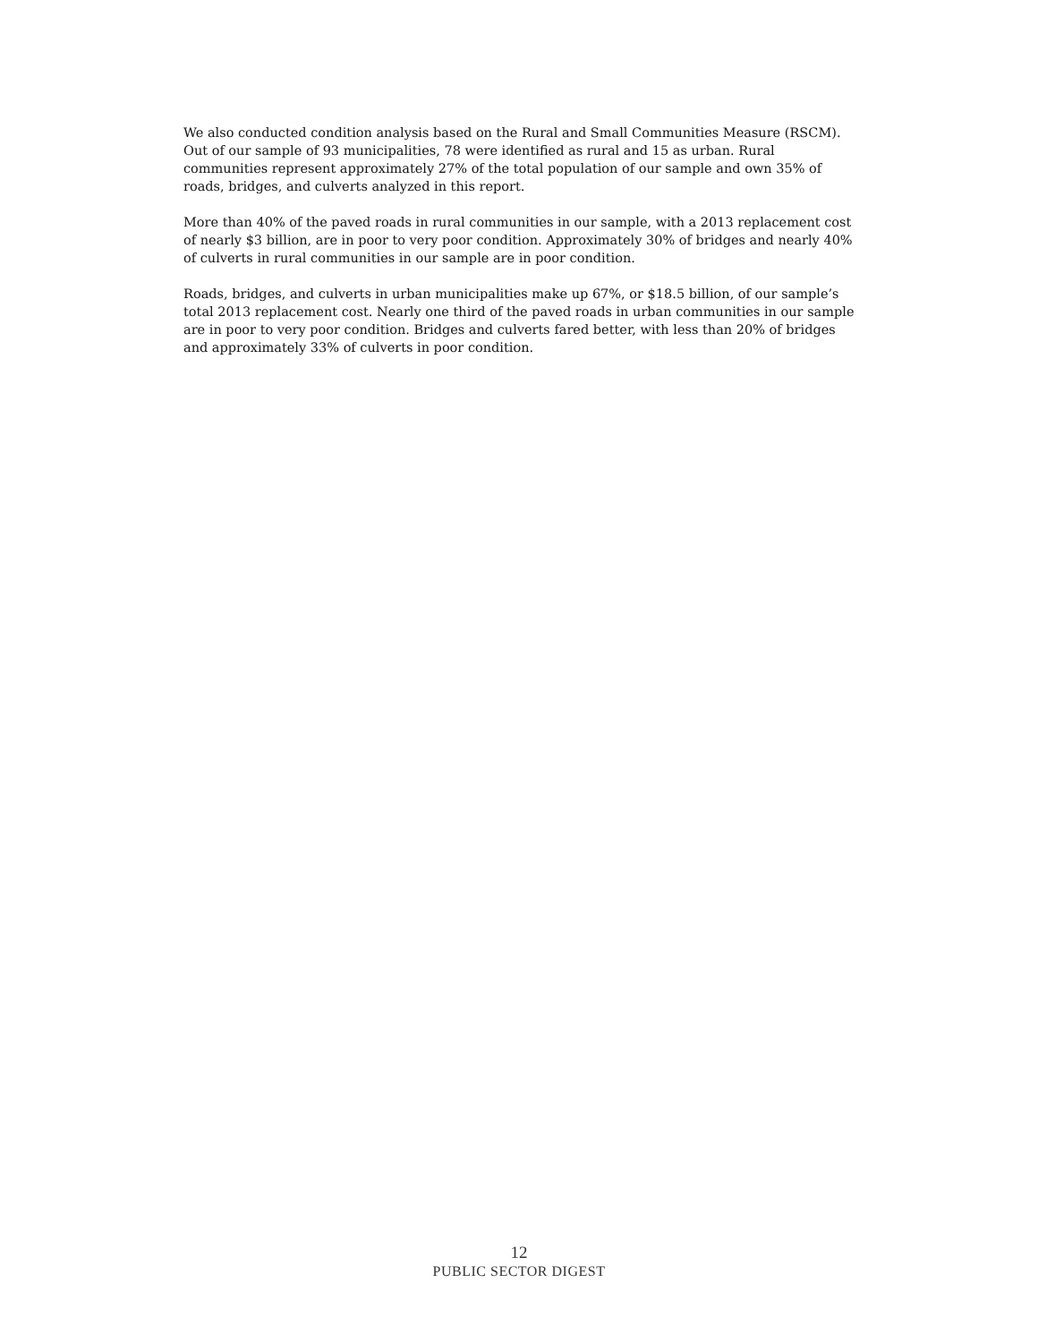We also conducted condition analysis based on the Rural and Small Communities Measure (RSCM). Out of our sample of 93 municipalities, 78 were identified as rural and 15 as urban. Rural communities represent approximately 27% of the total population of our sample and own 35% of roads, bridges, and culverts analyzed in this report.
More than 40% of the paved roads in rural communities in our sample, with a 2013 replacement cost of nearly $3 billion, are in poor to very poor condition. Approximately 30% of bridges and nearly 40% of culverts in rural communities in our sample are in poor condition.
Roads, bridges, and culverts in urban municipalities make up 67%, or $18.5 billion, of our sample’s total 2013 replacement cost. Nearly one third of the paved roads in urban communities in our sample are in poor to very poor condition. Bridges and culverts fared better, with less than 20% of bridges and approximately 33% of culverts in poor condition.
12
PUBLIC SECTOR DIGEST